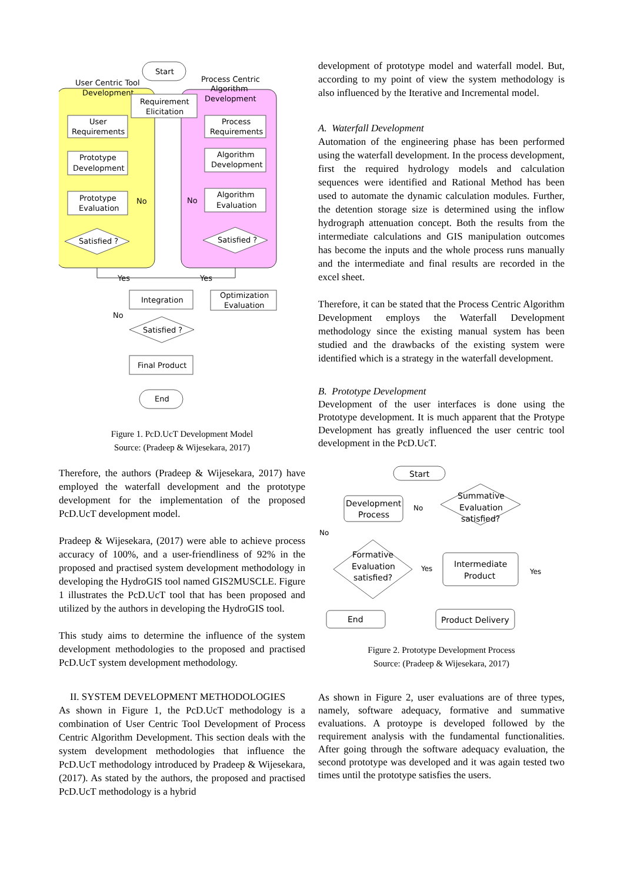User Centric Tool
Development
Process Centric
Algorithm
Development
Start
Requirement
Elicitation
User
Requirements
Prototype
Development
Prototype
Evaluation
Satisfied ?
No
Process
Requirements
Algorithm
Development
Algorithm
Evaluation
Satisfied ?
No
Yes
Yes
Integration
Optimization
Evaluation
No
Satisfied ?
Final Product
End
Figure 1. PcD.UcT Development Model
Source: (Pradeep & Wijesekara, 2017)
Therefore, the authors (Pradeep & Wijesekara, 2017) have employed the waterfall development and the prototype development for the implementation of the proposed PcD.UcT development model.
Pradeep & Wijesekara, (2017) were able to achieve process accuracy of 100%, and a user-friendliness of 92% in the proposed and practised system development methodology in developing the HydroGIS tool named GIS2MUSCLE. Figure 1 illustrates the PcD.UcT tool that has been proposed and utilized by the authors in developing the HydroGIS tool.
This study aims to determine the influence of the system development methodologies to the proposed and practised PcD.UcT system development methodology.
II. SYSTEM DEVELOPMENT METHODOLOGIES
As shown in Figure 1, the PcD.UcT methodology is a combination of User Centric Tool Development of Process Centric Algorithm Development. This section deals with the system development methodologies that influence the PcD.UcT methodology introduced by Pradeep & Wijesekara, (2017). As stated by the authors, the proposed and practised PcD.UcT methodology is a hybrid
development of prototype model and waterfall model. But, according to my point of view the system methodology is also influenced by the Iterative and Incremental model.
A. Waterfall Development
Automation of the engineering phase has been performed using the waterfall development. In the process development, first the required hydrology models and calculation sequences were identified and Rational Method has been used to automate the dynamic calculation modules. Further, the detention storage size is determined using the inflow hydrograph attenuation concept. Both the results from the intermediate calculations and GIS manipulation outcomes has become the inputs and the whole process runs manually and the intermediate and final results are recorded in the excel sheet.
Therefore, it can be stated that the Process Centric Algorithm Development employs the Waterfall Development methodology since the existing manual system has been studied and the drawbacks of the existing system were identified which is a strategy in the waterfall development.
B. Prototype Development
Development of the user interfaces is done using the Prototype development. It is much apparent that the Protype Development has greatly influenced the user centric tool development in the PcD.UcT.
Start
Development
Process
Summative
Evaluation
satisfied?
No
No
Formative
Evaluation
satisfied?
Yes
Yes
Intermediate
Product
End
Product Delivery
Figure 2. Prototype Development Process
Source: (Pradeep & Wijesekara, 2017)
As shown in Figure 2, user evaluations are of three types, namely, software adequacy, formative and summative evaluations. A protoype is developed followed by the requirement analysis with the fundamental functionalities. After going through the software adequacy evaluation, the second prototype was developed and it was again tested two times until the prototype satisfies the users.